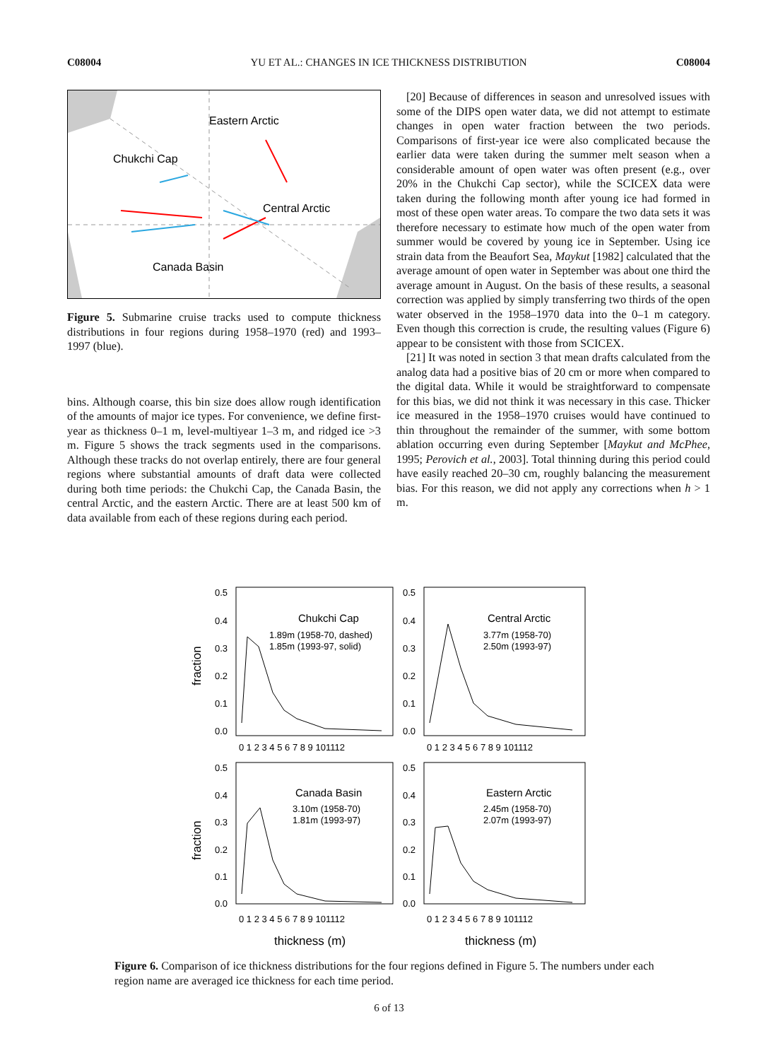C08004 YU ET AL.: CHANGES IN ICE THICKNESS DISTRIBUTION C08004
Eastern Arctic
Chukchi Cap
Central Arctic
Canada Basin
Figure 5. Submarine cruise tracks used to compute thickness distributions in four regions during 1958–1970 (red) and 1993–1997 (blue).
bins. Although coarse, this bin size does allow rough identification of the amounts of major ice types. For convenience, we define first-year as thickness 0–1 m, level-multiyear 1–3 m, and ridged ice >3 m. Figure 5 shows the track segments used in the comparisons. Although these tracks do not overlap entirely, there are four general regions where substantial amounts of draft data were collected during both time periods: the Chukchi Cap, the Canada Basin, the central Arctic, and the eastern Arctic. There are at least 500 km of data available from each of these regions during each period.
[20] Because of differences in season and unresolved issues with some of the DIPS open water data, we did not attempt to estimate changes in open water fraction between the two periods. Comparisons of first-year ice were also complicated because the earlier data were taken during the summer melt season when a considerable amount of open water was often present (e.g., over 20% in the Chukchi Cap sector), while the SCICEX data were taken during the following month after young ice had formed in most of these open water areas. To compare the two data sets it was therefore necessary to estimate how much of the open water from summer would be covered by young ice in September. Using ice strain data from the Beaufort Sea, Maykut [1982] calculated that the average amount of open water in September was about one third the average amount in August. On the basis of these results, a seasonal correction was applied by simply transferring two thirds of the open water observed in the 1958–1970 data into the 0–1 m category. Even though this correction is crude, the resulting values (Figure 6) appear to be consistent with those from SCICEX.
[21] It was noted in section 3 that mean drafts calculated from the analog data had a positive bias of 20 cm or more when compared to the digital data. While it would be straightforward to compensate for this bias, we did not think it was necessary in this case. Thicker ice measured in the 1958–1970 cruises would have continued to thin throughout the remainder of the summer, with some bottom ablation occurring even during September [Maykut and McPhee, 1995; Perovich et al., 2003]. Total thinning during this period could have easily reached 20–30 cm, roughly balancing the measurement bias. For this reason, we did not apply any corrections when h > 1 m.
0.5
0.4
0.3
0.2
0.1
0.0
0.5
0.4
0.3
0.2
0.1
0.0
0 1 2 3 4 5 6 7 8 9 101112
0 1 2 3 4 5 6 7 8 9 101112
Chukchi Cap
1.89m (1958-70, dashed)
1.85m (1993-97, solid)
Central Arctic
3.77m (1958-70)
2.50m (1993-97)
0.5
0.4
0.3
0.2
0.1
0.0
0.5
0.4
0.3
0.2
0.1
0.0
Canada Basin
3.10m (1958-70)
1.81m (1993-97)
Eastern Arctic
2.45m (1958-70)
2.07m (1993-97)
0 1 2 3 4 5 6 7 8 9 101112
0 1 2 3 4 5 6 7 8 9 101112
fraction
fraction
thickness (m)
thickness (m)
Figure 6. Comparison of ice thickness distributions for the four regions defined in Figure 5. The numbers under each region name are averaged ice thickness for each time period.
6 of 13